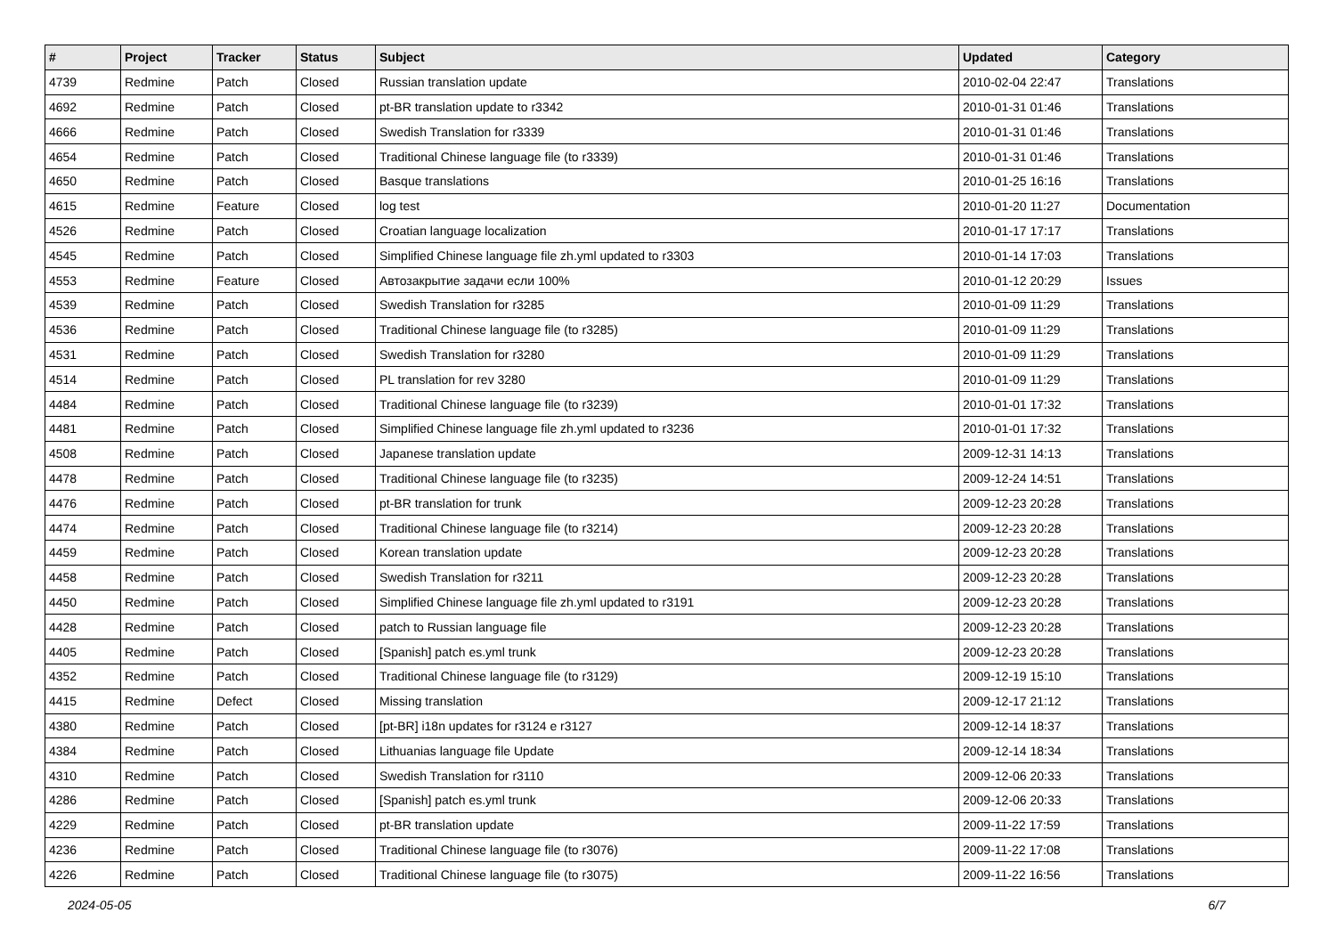| # | Project | Tracker | Status | Subject | Updated | Category |
| --- | --- | --- | --- | --- | --- | --- |
| 4739 | Redmine | Patch | Closed | Russian translation update | 2010-02-04 22:47 | Translations |
| 4692 | Redmine | Patch | Closed | pt-BR translation update to r3342 | 2010-01-31 01:46 | Translations |
| 4666 | Redmine | Patch | Closed | Swedish Translation for r3339 | 2010-01-31 01:46 | Translations |
| 4654 | Redmine | Patch | Closed | Traditional Chinese language file (to r3339) | 2010-01-31 01:46 | Translations |
| 4650 | Redmine | Patch | Closed | Basque translations | 2010-01-25 16:16 | Translations |
| 4615 | Redmine | Feature | Closed | log test | 2010-01-20 11:27 | Documentation |
| 4526 | Redmine | Patch | Closed | Croatian language localization | 2010-01-17 17:17 | Translations |
| 4545 | Redmine | Patch | Closed | Simplified Chinese language file zh.yml updated to r3303 | 2010-01-14 17:03 | Translations |
| 4553 | Redmine | Feature | Closed | Автозакрытие задачи если 100% | 2010-01-12 20:29 | Issues |
| 4539 | Redmine | Patch | Closed | Swedish Translation for r3285 | 2010-01-09 11:29 | Translations |
| 4536 | Redmine | Patch | Closed | Traditional Chinese language file (to r3285) | 2010-01-09 11:29 | Translations |
| 4531 | Redmine | Patch | Closed | Swedish Translation for r3280 | 2010-01-09 11:29 | Translations |
| 4514 | Redmine | Patch | Closed | PL translation for rev 3280 | 2010-01-09 11:29 | Translations |
| 4484 | Redmine | Patch | Closed | Traditional Chinese language file (to r3239) | 2010-01-01 17:32 | Translations |
| 4481 | Redmine | Patch | Closed | Simplified Chinese language file zh.yml updated to r3236 | 2010-01-01 17:32 | Translations |
| 4508 | Redmine | Patch | Closed | Japanese translation update | 2009-12-31 14:13 | Translations |
| 4478 | Redmine | Patch | Closed | Traditional Chinese language file (to r3235) | 2009-12-24 14:51 | Translations |
| 4476 | Redmine | Patch | Closed | pt-BR translation for trunk | 2009-12-23 20:28 | Translations |
| 4474 | Redmine | Patch | Closed | Traditional Chinese language file (to r3214) | 2009-12-23 20:28 | Translations |
| 4459 | Redmine | Patch | Closed | Korean translation update | 2009-12-23 20:28 | Translations |
| 4458 | Redmine | Patch | Closed | Swedish Translation for r3211 | 2009-12-23 20:28 | Translations |
| 4450 | Redmine | Patch | Closed | Simplified Chinese language file zh.yml updated to r3191 | 2009-12-23 20:28 | Translations |
| 4428 | Redmine | Patch | Closed | patch to Russian language file | 2009-12-23 20:28 | Translations |
| 4405 | Redmine | Patch | Closed | [Spanish] patch es.yml trunk | 2009-12-23 20:28 | Translations |
| 4352 | Redmine | Patch | Closed | Traditional Chinese language file (to r3129) | 2009-12-19 15:10 | Translations |
| 4415 | Redmine | Defect | Closed | Missing translation | 2009-12-17 21:12 | Translations |
| 4380 | Redmine | Patch | Closed | [pt-BR] i18n updates for r3124 e r3127 | 2009-12-14 18:37 | Translations |
| 4384 | Redmine | Patch | Closed | Lithuanias language file Update | 2009-12-14 18:34 | Translations |
| 4310 | Redmine | Patch | Closed | Swedish Translation for r3110 | 2009-12-06 20:33 | Translations |
| 4286 | Redmine | Patch | Closed | [Spanish] patch es.yml trunk | 2009-12-06 20:33 | Translations |
| 4229 | Redmine | Patch | Closed | pt-BR translation update | 2009-11-22 17:59 | Translations |
| 4236 | Redmine | Patch | Closed | Traditional Chinese language file (to r3076) | 2009-11-22 17:08 | Translations |
| 4226 | Redmine | Patch | Closed | Traditional Chinese language file (to r3075) | 2009-11-22 16:56 | Translations |
2024-05-05 6/7